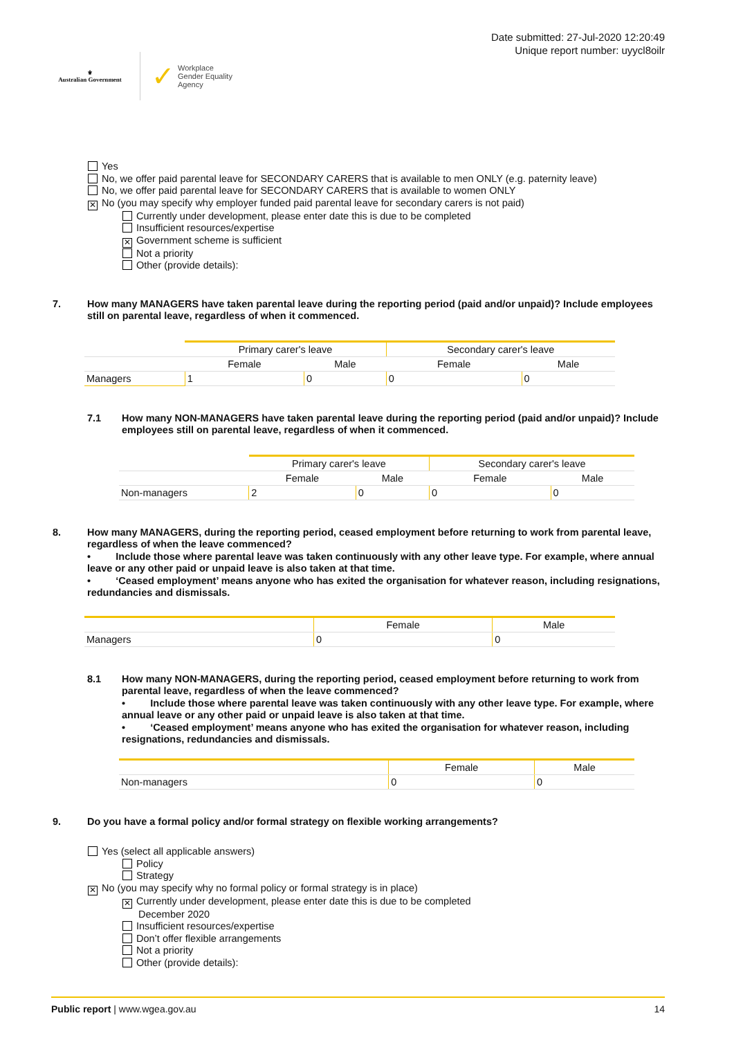⚜
Australian Government
✓ Workplace
Gender Equality
Agency
Date submitted: 27-Jul-2020 12:20:49
Unique report number: uyycl8oilr
Yes
No, we offer paid parental leave for SECONDARY CARERS that is available to men ONLY (e.g. paternity leave)
No, we offer paid parental leave for SECONDARY CARERS that is available to women ONLY
✕ No (you may specify why employer funded paid parental leave for secondary carers is not paid)
Currently under development, please enter date this is due to be completed
Insufficient resources/expertise
✕ Government scheme is sufficient
Not a priority
Other (provide details):
7. How many MANAGERS have taken parental leave during the reporting period (paid and/or unpaid)? Include employees still on parental leave, regardless of when it commenced.
| | Primary carer's leave | | Secondary carer's leave | |
| --- | --- | --- | --- | --- |
| | Female | Male | Female | Male |
| Managers | 1 | 0 | 0 | 0 |
7.1 How many NON-MANAGERS have taken parental leave during the reporting period (paid and/or unpaid)? Include employees still on parental leave, regardless of when it commenced.
| | Primary carer's leave | | Secondary carer's leave | |
| --- | --- | --- | --- | --- |
| | Female | Male | Female | Male |
| Non-managers | 2 | 0 | 0 | 0 |
8. How many MANAGERS, during the reporting period, ceased employment before returning to work from parental leave, regardless of when the leave commenced?
• Include those where parental leave was taken continuously with any other leave type. For example, where annual leave or any other paid or unpaid leave is also taken at that time.
• ‘Ceased employment’ means anyone who has exited the organisation for whatever reason, including resignations, redundancies and dismissals.
| | Female | Male |
| --- | --- | --- |
| Managers | 0 | 0 |
8.1 How many NON-MANAGERS, during the reporting period, ceased employment before returning to work from parental leave, regardless of when the leave commenced?
• Include those where parental leave was taken continuously with any other leave type. For example, where annual leave or any other paid or unpaid leave is also taken at that time.
• ‘Ceased employment’ means anyone who has exited the organisation for whatever reason, including resignations, redundancies and dismissals.
| | Female | Male |
| --- | --- | --- |
| Non-managers | 0 | 0 |
9. Do you have a formal policy and/or formal strategy on flexible working arrangements?
Yes (select all applicable answers)
Policy
Strategy
✕ No (you may specify why no formal policy or formal strategy is in place)
✕ Currently under development, please enter date this is due to be completed
December 2020
Insufficient resources/expertise
Don’t offer flexible arrangements
Not a priority
Other (provide details):
Public report | www.wgea.gov.au 14